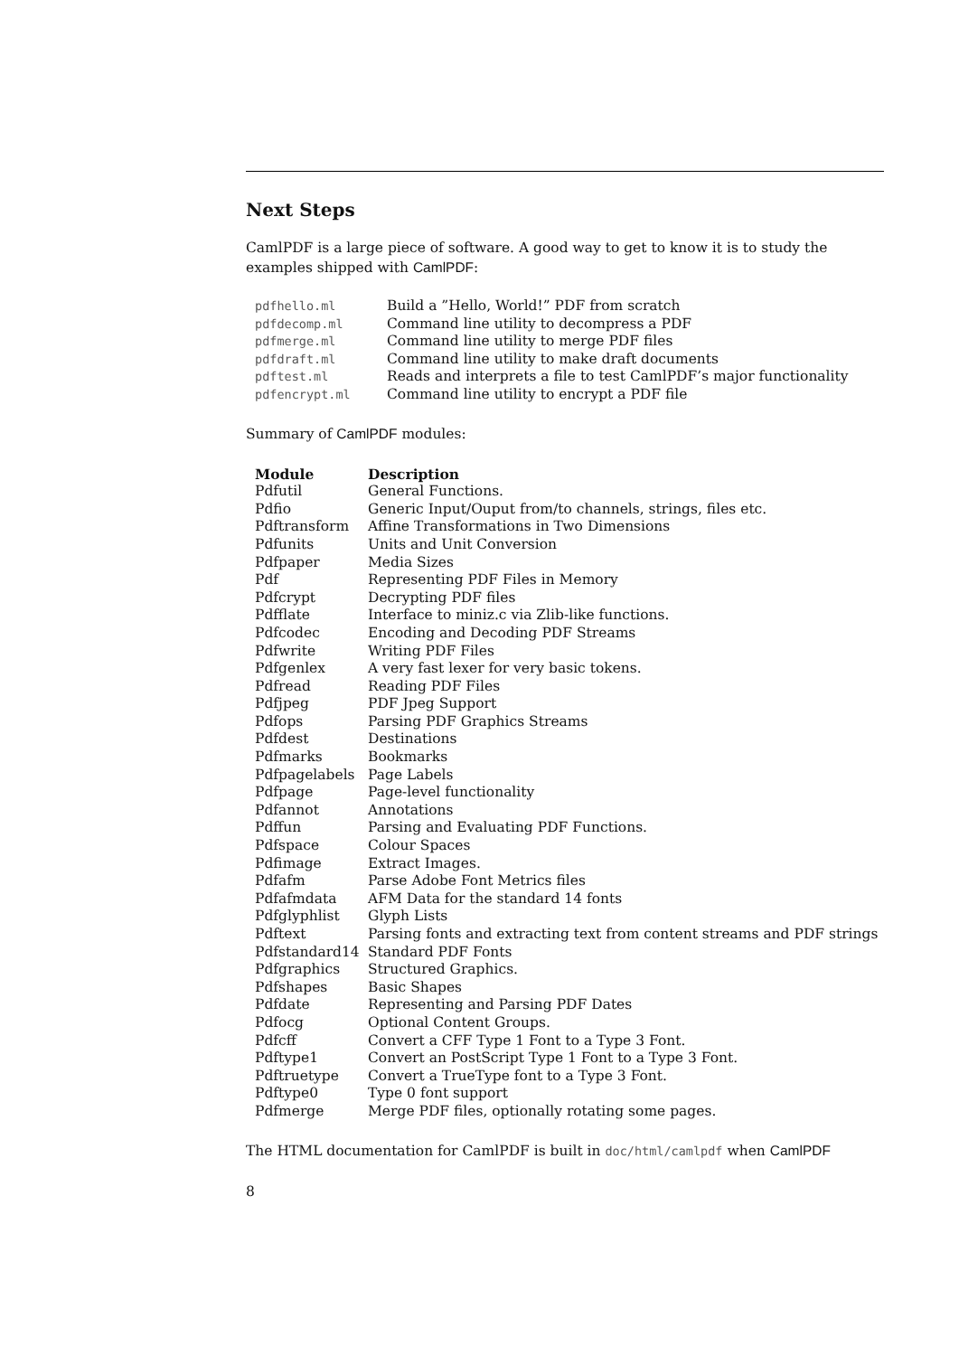Next Steps
CamlPDF is a large piece of software. A good way to get to know it is to study the examples shipped with CamlPDF:
| pdfhello.ml | Build a ”Hello, World!” PDF from scratch |
| pdfdecomp.ml | Command line utility to decompress a PDF |
| pdfmerge.ml | Command line utility to merge PDF files |
| pdfdraft.ml | Command line utility to make draft documents |
| pdftest.ml | Reads and interprets a file to test CamlPDF’s major functionality |
| pdfencrypt.ml | Command line utility to encrypt a PDF file |
Summary of CamlPDF modules:
| Module | Description |
| --- | --- |
| Pdfutil | General Functions. |
| Pdfio | Generic Input/Ouput from/to channels, strings, files etc. |
| Pdftransform | Affine Transformations in Two Dimensions |
| Pdfunits | Units and Unit Conversion |
| Pdfpaper | Media Sizes |
| Pdf | Representing PDF Files in Memory |
| Pdfcrypt | Decrypting PDF files |
| Pdfflate | Interface to miniz.c via Zlib-like functions. |
| Pdfcodec | Encoding and Decoding PDF Streams |
| Pdfwrite | Writing PDF Files |
| Pdfgenlex | A very fast lexer for very basic tokens. |
| Pdfread | Reading PDF Files |
| Pdfjpeg | PDF Jpeg Support |
| Pdfops | Parsing PDF Graphics Streams |
| Pdfdest | Destinations |
| Pdfmarks | Bookmarks |
| Pdfpagelabels | Page Labels |
| Pdfpage | Page-level functionality |
| Pdfannot | Annotations |
| Pdffun | Parsing and Evaluating PDF Functions. |
| Pdfspace | Colour Spaces |
| Pdfimage | Extract Images. |
| Pdfafm | Parse Adobe Font Metrics files |
| Pdfafmdata | AFM Data for the standard 14 fonts |
| Pdfglyphlist | Glyph Lists |
| Pdftext | Parsing fonts and extracting text from content streams and PDF strings |
| Pdfstandard14 | Standard PDF Fonts |
| Pdfgraphics | Structured Graphics. |
| Pdfshapes | Basic Shapes |
| Pdfdate | Representing and Parsing PDF Dates |
| Pdfocg | Optional Content Groups. |
| Pdfcff | Convert a CFF Type 1 Font to a Type 3 Font. |
| Pdftype1 | Convert an PostScript Type 1 Font to a Type 3 Font. |
| Pdftruetype | Convert a TrueType font to a Type 3 Font. |
| Pdftype0 | Type 0 font support |
| Pdfmerge | Merge PDF files, optionally rotating some pages. |
The HTML documentation for CamlPDF is built in doc/html/camlpdf when CamlPDF
8